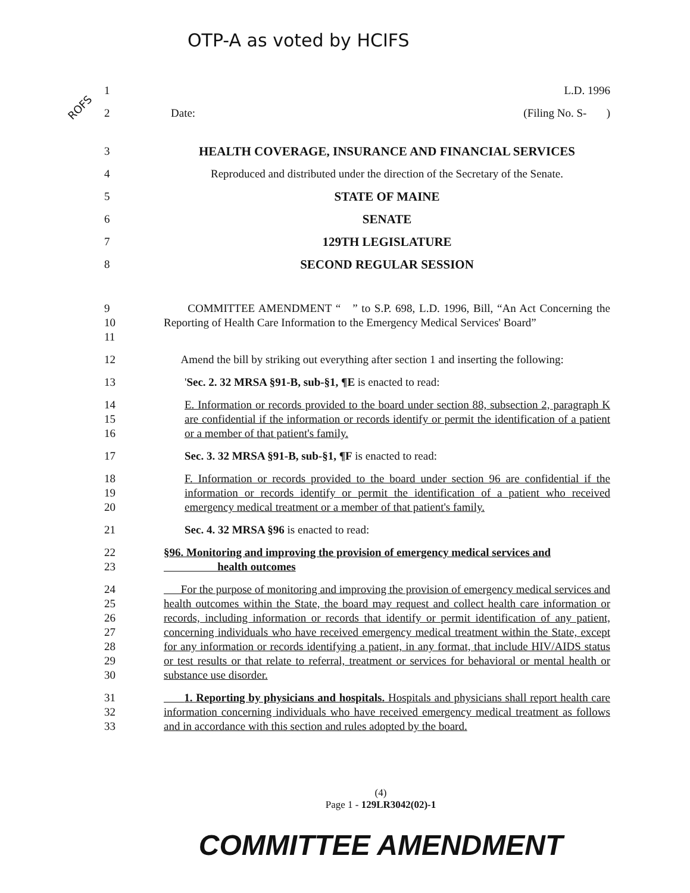OTP-A as voted by HCIFS
ROFS
1 L.D. 1996
2 Date: (Filing No. S- )
3 HEALTH COVERAGE, INSURANCE AND FINANCIAL SERVICES
4 Reproduced and distributed under the direction of the Secretary of the Senate.
5 STATE OF MAINE
6 SENATE
7 129TH LEGISLATURE
8 SECOND REGULAR SESSION
9
10
11 COMMITTEE AMENDMENT “ ” to S.P. 698, L.D. 1996, Bill, “An Act Concerning the Reporting of Health Care Information to the Emergency Medical Services' Board”
12 Amend the bill by striking out everything after section 1 and inserting the following:
13 'Sec. 2. 32 MRSA §91-B, sub-§1, ¶E is enacted to read:
14
15
16 E. Information or records provided to the board under section 88, subsection 2, paragraph K are confidential if the information or records identify or permit the identification of a patient or a member of that patient's family.
17 Sec. 3. 32 MRSA §91-B, sub-§1, ¶F is enacted to read:
18
19
20 F. Information or records provided to the board under section 96 are confidential if the information or records identify or permit the identification of a patient who received emergency medical treatment or a member of that patient's family.
21 Sec. 4. 32 MRSA §96 is enacted to read:
22
23 §96. Monitoring and improving the provision of emergency medical services and
health outcomes
24
25
26
27
28
29
30 For the purpose of monitoring and improving the provision of emergency medical services and health outcomes within the State, the board may request and collect health care information or records, including information or records that identify or permit identification of any patient, concerning individuals who have received emergency medical treatment within the State, except for any information or records identifying a patient, in any format, that include HIV/AIDS status or test results or that relate to referral, treatment or services for behavioral or mental health or substance use disorder.
31
32
33 1. Reporting by physicians and hospitals. Hospitals and physicians shall report health care information concerning individuals who have received emergency medical treatment as follows and in accordance with this section and rules adopted by the board.
(4)
Page 1 - 129LR3042(02)-1
COMMITTEE AMENDMENT